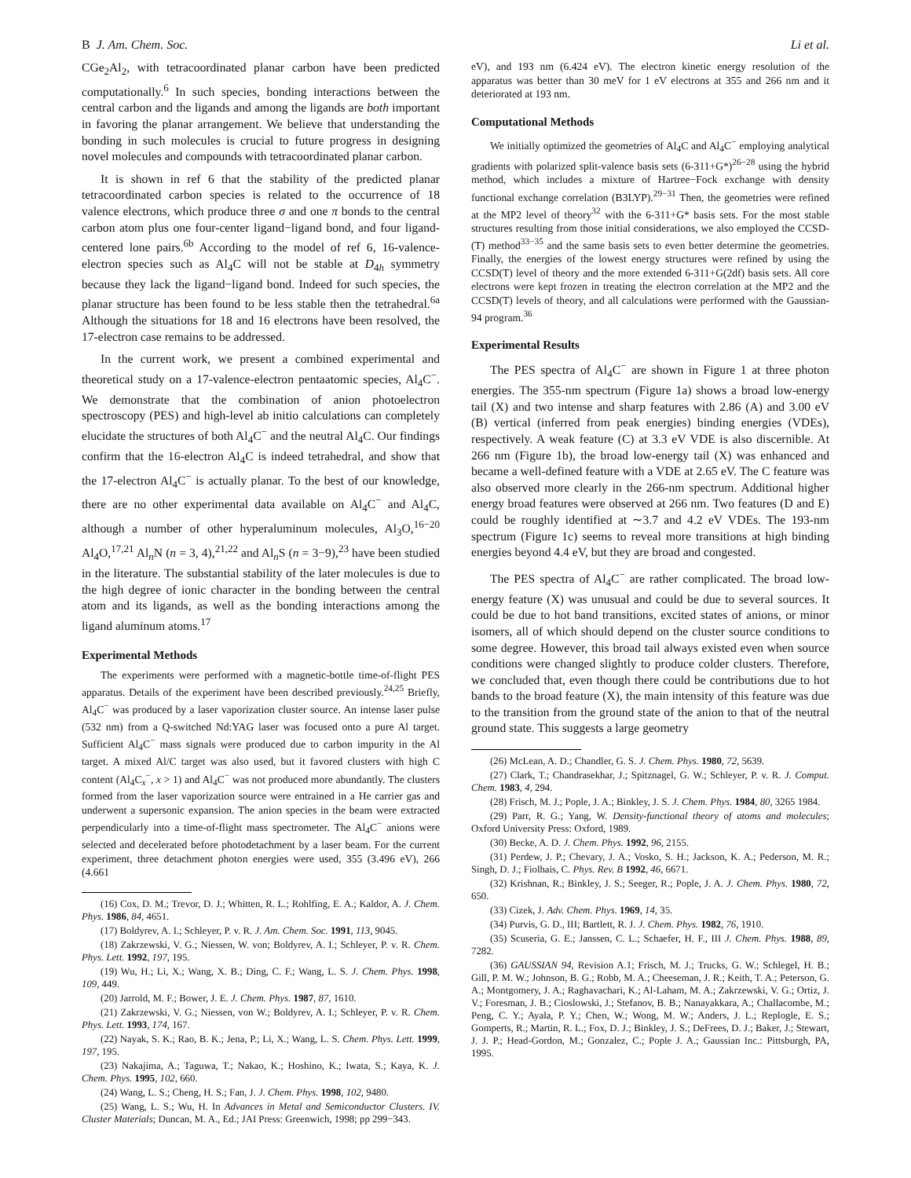B J. Am. Chem. Soc. Li et al.
CGe<sub>2</sub>Al<sub>2</sub>, with tetracoordinated planar carbon have been predicted computationally.<sup>6</sup> In such species, bonding interactions between the central carbon and the ligands and among the ligands are both important in favoring the planar arrangement. We believe that understanding the bonding in such molecules is crucial to future progress in designing novel molecules and compounds with tetracoordinated planar carbon.
It is shown in ref 6 that the stability of the predicted planar tetracoordinated carbon species is related to the occurrence of 18 valence electrons, which produce three σ and one π bonds to the central carbon atom plus one four-center ligand−ligand bond, and four ligand-centered lone pairs.<sup>6b</sup> According to the model of ref 6, 16-valence-electron species such as Al<sub>4</sub>C will not be stable at D<sub>4h</sub> symmetry because they lack the ligand−ligand bond. Indeed for such species, the planar structure has been found to be less stable then the tetrahedral.<sup>6a</sup> Although the situations for 18 and 16 electrons have been resolved, the 17-electron case remains to be addressed.
In the current work, we present a combined experimental and theoretical study on a 17-valence-electron pentaatomic species, Al<sub>4</sub>C<sup>−</sup>. We demonstrate that the combination of anion photoelectron spectroscopy (PES) and high-level ab initio calculations can completely elucidate the structures of both Al<sub>4</sub>C<sup>−</sup> and the neutral Al<sub>4</sub>C. Our findings confirm that the 16-electron Al<sub>4</sub>C is indeed tetrahedral, and show that the 17-electron Al<sub>4</sub>C<sup>−</sup> is actually planar. To the best of our knowledge, there are no other experimental data available on Al<sub>4</sub>C<sup>−</sup> and Al<sub>4</sub>C, although a number of other hyperaluminum molecules, Al<sub>3</sub>O,<sup>16−20</sup> Al<sub>4</sub>O,<sup>17,21</sup> Al<sub>n</sub>N (n = 3, 4),<sup>21,22</sup> and Al<sub>n</sub>S (n = 3−9),<sup>23</sup> have been studied in the literature. The substantial stability of the later molecules is due to the high degree of ionic character in the bonding between the central atom and its ligands, as well as the bonding interactions among the ligand aluminum atoms.<sup>17</sup>
Experimental Methods
The experiments were performed with a magnetic-bottle time-of-flight PES apparatus. Details of the experiment have been described previously.<sup>24,25</sup> Briefly, Al<sub>4</sub>C<sup>−</sup> was produced by a laser vaporization cluster source. An intense laser pulse (532 nm) from a Q-switched Nd:YAG laser was focused onto a pure Al target. Sufficient Al<sub>4</sub>C<sup>−</sup> mass signals were produced due to carbon impurity in the Al target. A mixed Al/C target was also used, but it favored clusters with high C content (Al<sub>4</sub>C<sub>x</sub><sup>−</sup>, x > 1) and Al<sub>4</sub>C<sup>−</sup> was not produced more abundantly. The clusters formed from the laser vaporization source were entrained in a He carrier gas and underwent a supersonic expansion. The anion species in the beam were extracted perpendicularly into a time-of-flight mass spectrometer. The Al<sub>4</sub>C<sup>−</sup> anions were selected and decelerated before photodetachment by a laser beam. For the current experiment, three detachment photon energies were used, 355 (3.496 eV), 266 (4.661
(16) Cox, D. M.; Trevor, D. J.; Whitten, R. L.; Rohlfing, E. A.; Kaldor, A. J. Chem. Phys. 1986, 84, 4651.
(17) Boldyrev, A. I.; Schleyer, P. v. R. J. Am. Chem. Soc. 1991, 113, 9045.
(18) Zakrzewski, V. G.; Niessen, W. von; Boldyrev, A. I.; Schleyer, P. v. R. Chem. Phys. Lett. 1992, 197, 195.
(19) Wu, H.; Li, X.; Wang, X. B.; Ding, C. F.; Wang, L. S. J. Chem. Phys. 1998, 109, 449.
(20) Jarrold, M. F.; Bower, J. E. J. Chem. Phys. 1987, 87, 1610.
(21) Zakrzewski, V. G.; Niessen, von W.; Boldyrev, A. I.; Schleyer, P. v. R. Chem. Phys. Lett. 1993, 174, 167.
(22) Nayak, S. K.; Rao, B. K.; Jena, P.; Li, X.; Wang, L. S. Chem. Phys. Lett. 1999, 197, 195.
(23) Nakajima, A.; Taguwa, T.; Nakao, K.; Hoshino, K.; Iwata, S.; Kaya, K. J. Chem. Phys. 1995, 102, 660.
(24) Wang, L. S.; Cheng, H. S.; Fan, J. J. Chem. Phys. 1998, 102, 9480.
(25) Wang, L. S.; Wu, H. In Advances in Metal and Semiconductor Clusters. IV. Cluster Materials; Duncan, M. A., Ed.; JAI Press: Greenwich, 1998; pp 299−343.
eV), and 193 nm (6.424 eV). The electron kinetic energy resolution of the apparatus was better than 30 meV for 1 eV electrons at 355 and 266 nm and it deteriorated at 193 nm.
Computational Methods
We initially optimized the geometries of Al<sub>4</sub>C and Al<sub>4</sub>C<sup>−</sup> employing analytical gradients with polarized split-valence basis sets (6-311+G*)<sup>26−28</sup> using the hybrid method, which includes a mixture of Hartree−Fock exchange with density functional exchange correlation (B3LYP).<sup>29−31</sup> Then, the geometries were refined at the MP2 level of theory<sup>32</sup> with the 6-311+G* basis sets. For the most stable structures resulting from those initial considerations, we also employed the CCSD-(T) method<sup>33−35</sup> and the same basis sets to even better determine the geometries. Finally, the energies of the lowest energy structures were refined by using the CCSD(T) level of theory and the more extended 6-311+G(2df) basis sets. All core electrons were kept frozen in treating the electron correlation at the MP2 and the CCSD(T) levels of theory, and all calculations were performed with the Gaussian-94 program.<sup>36</sup>
Experimental Results
The PES spectra of Al<sub>4</sub>C<sup>−</sup> are shown in Figure 1 at three photon energies. The 355-nm spectrum (Figure 1a) shows a broad low-energy tail (X) and two intense and sharp features with 2.86 (A) and 3.00 eV (B) vertical (inferred from peak energies) binding energies (VDEs), respectively. A weak feature (C) at 3.3 eV VDE is also discernible. At 266 nm (Figure 1b), the broad low-energy tail (X) was enhanced and became a well-defined feature with a VDE at 2.65 eV. The C feature was also observed more clearly in the 266-nm spectrum. Additional higher energy broad features were observed at 266 nm. Two features (D and E) could be roughly identified at ∼3.7 and 4.2 eV VDEs. The 193-nm spectrum (Figure 1c) seems to reveal more transitions at high binding energies beyond 4.4 eV, but they are broad and congested.
The PES spectra of Al<sub>4</sub>C<sup>−</sup> are rather complicated. The broad low-energy feature (X) was unusual and could be due to several sources. It could be due to hot band transitions, excited states of anions, or minor isomers, all of which should depend on the cluster source conditions to some degree. However, this broad tail always existed even when source conditions were changed slightly to produce colder clusters. Therefore, we concluded that, even though there could be contributions due to hot bands to the broad feature (X), the main intensity of this feature was due to the transition from the ground state of the anion to that of the neutral ground state. This suggests a large geometry
(26) McLean, A. D.; Chandler, G. S. J. Chem. Phys. 1980, 72, 5639.
(27) Clark, T.; Chandrasekhar, J.; Spitznagel, G. W.; Schleyer, P. v. R. J. Comput. Chem. 1983, 4, 294.
(28) Frisch, M. J.; Pople, J. A.; Binkley, J. S. J. Chem. Phys. 1984, 80, 3265 1984.
(29) Parr, R. G.; Yang, W. Density-functional theory of atoms and molecules; Oxford University Press: Oxford, 1989.
(30) Becke, A. D. J. Chem. Phys. 1992, 96, 2155.
(31) Perdew, J. P.; Chevary, J. A.; Vosko, S. H.; Jackson, K. A.; Pederson, M. R.; Singh, D. J.; Fiolhais, C. Phys. Rev. B 1992, 46, 6671.
(32) Krishnan, R.; Binkley, J. S.; Seeger, R.; Pople, J. A. J. Chem. Phys. 1980, 72, 650.
(33) Cizek, J. Adv. Chem. Phys. 1969, 14, 35.
(34) Purvis, G. D., III; Bartlett, R. J. J. Chem. Phys. 1982, 76, 1910.
(35) Scuseria, G. E.; Janssen, C. L.; Schaefer, H. F., III J. Chem. Phys. 1988, 89, 7282.
(36) GAUSSIAN 94, Revision A.1; Frisch, M. J.; Trucks, G. W.; Schlegel, H. B.; Gill, P. M. W.; Johnson, B. G.; Robb, M. A.; Cheeseman, J. R.; Keith, T. A.; Peterson, G. A.; Montgomery, J. A.; Raghavachari, K.; Al-Laham, M. A.; Zakrzewski, V. G.; Ortiz, J. V.; Foresman, J. B.; Cioslowski, J.; Stefanov, B. B.; Nanayakkara, A.; Challacombe, M.; Peng, C. Y.; Ayala, P. Y.; Chen, W.; Wong, M. W.; Anders, J. L.; Replogle, E. S.; Gomperts, R.; Martin, R. L.; Fox, D. J.; Binkley, J. S.; DeFrees, D. J.; Baker, J.; Stewart, J. J. P.; Head-Gordon, M.; Gonzalez, C.; Pople J. A.; Gaussian Inc.: Pittsburgh, PA, 1995.